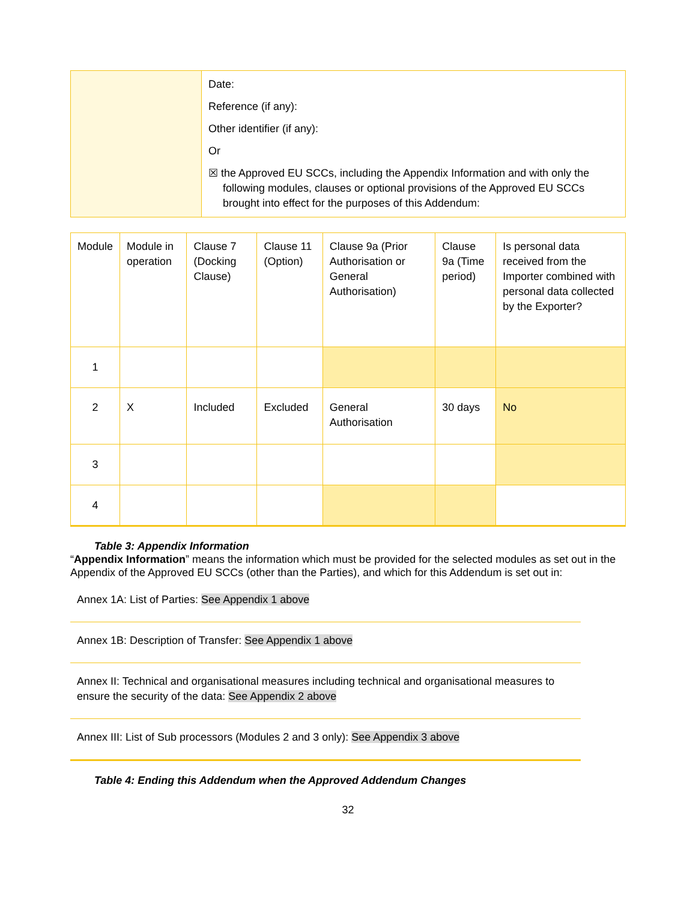| | Date: Reference (if any): Other identifier (if any): Or ☒ the Approved EU SCCs, including the Appendix Information and with only the following modules, clauses or optional provisions of the Approved EU SCCs brought into effect for the purposes of this Addendum: |
| Module | Module in operation | Clause 7 (Docking Clause) | Clause 11 (Option) | Clause 9a (Prior Authorisation or General Authorisation) | Clause 9a (Time period) | Is personal data received from the Importer combined with personal data collected by the Exporter? |
| --- | --- | --- | --- | --- | --- | --- |
| 1 | | | | | | |
| 2 | X | Included | Excluded | General Authorisation | 30 days | No |
| 3 | | | | | | |
| 4 | | | | | | |
Table 3: Appendix Information
“Appendix Information” means the information which must be provided for the selected modules as set out in the Appendix of the Approved EU SCCs (other than the Parties), and which for this Addendum is set out in:
Annex 1A: List of Parties: See Appendix 1 above
Annex 1B: Description of Transfer: See Appendix 1 above
Annex II: Technical and organisational measures including technical and organisational measures to ensure the security of the data: See Appendix 2 above
Annex III: List of Sub processors (Modules 2 and 3 only): See Appendix 3 above
Table 4: Ending this Addendum when the Approved Addendum Changes
32